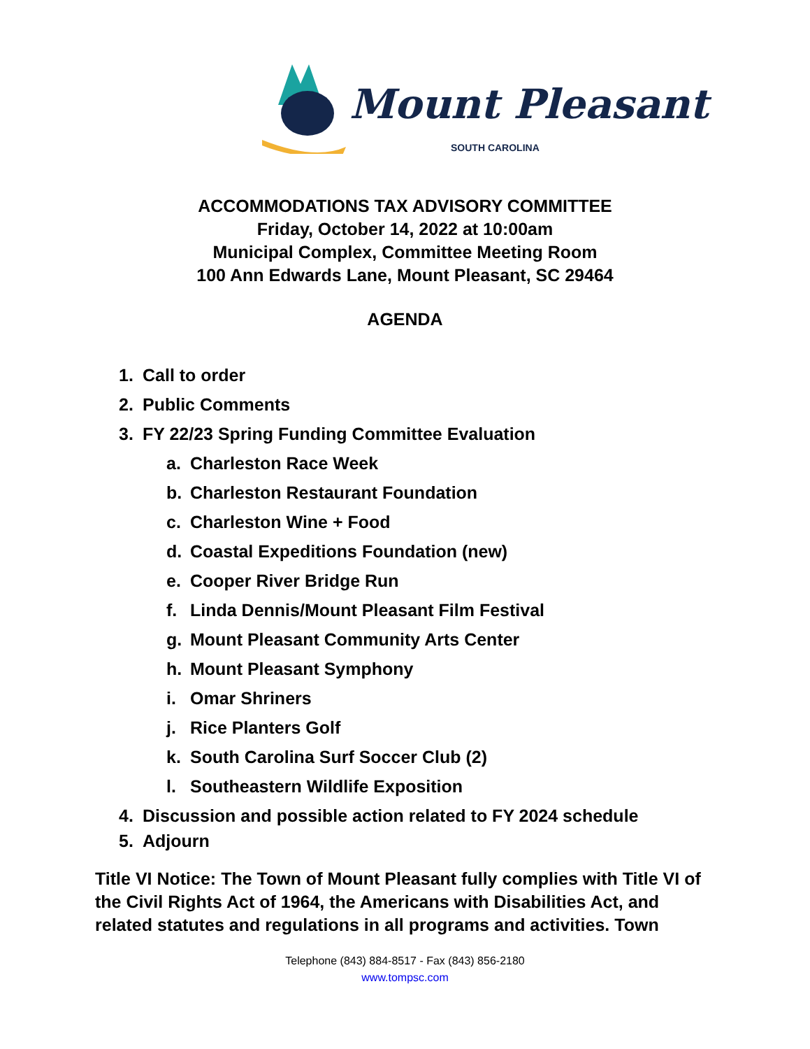Mount Pleasant
SOUTH CAROLINA
ACCOMMODATIONS TAX ADVISORY COMMITTEE
Friday, October 14, 2022 at 10:00am
Municipal Complex, Committee Meeting Room
100 Ann Edwards Lane, Mount Pleasant, SC 29464
AGENDA
1. Call to order
2. Public Comments
3. FY 22/23 Spring Funding Committee Evaluation
a. Charleston Race Week
b. Charleston Restaurant Foundation
c. Charleston Wine + Food
d. Coastal Expeditions Foundation (new)
e. Cooper River Bridge Run
f. Linda Dennis/Mount Pleasant Film Festival
g. Mount Pleasant Community Arts Center
h. Mount Pleasant Symphony
i. Omar Shriners
j. Rice Planters Golf
k. South Carolina Surf Soccer Club (2)
l. Southeastern Wildlife Exposition
4. Discussion and possible action related to FY 2024 schedule
5. Adjourn
Title VI Notice: The Town of Mount Pleasant fully complies with Title VI of the Civil Rights Act of 1964, the Americans with Disabilities Act, and related statutes and regulations in all programs and activities. Town
Telephone (843) 884-8517 - Fax (843) 856-2180
www.tompsc.com